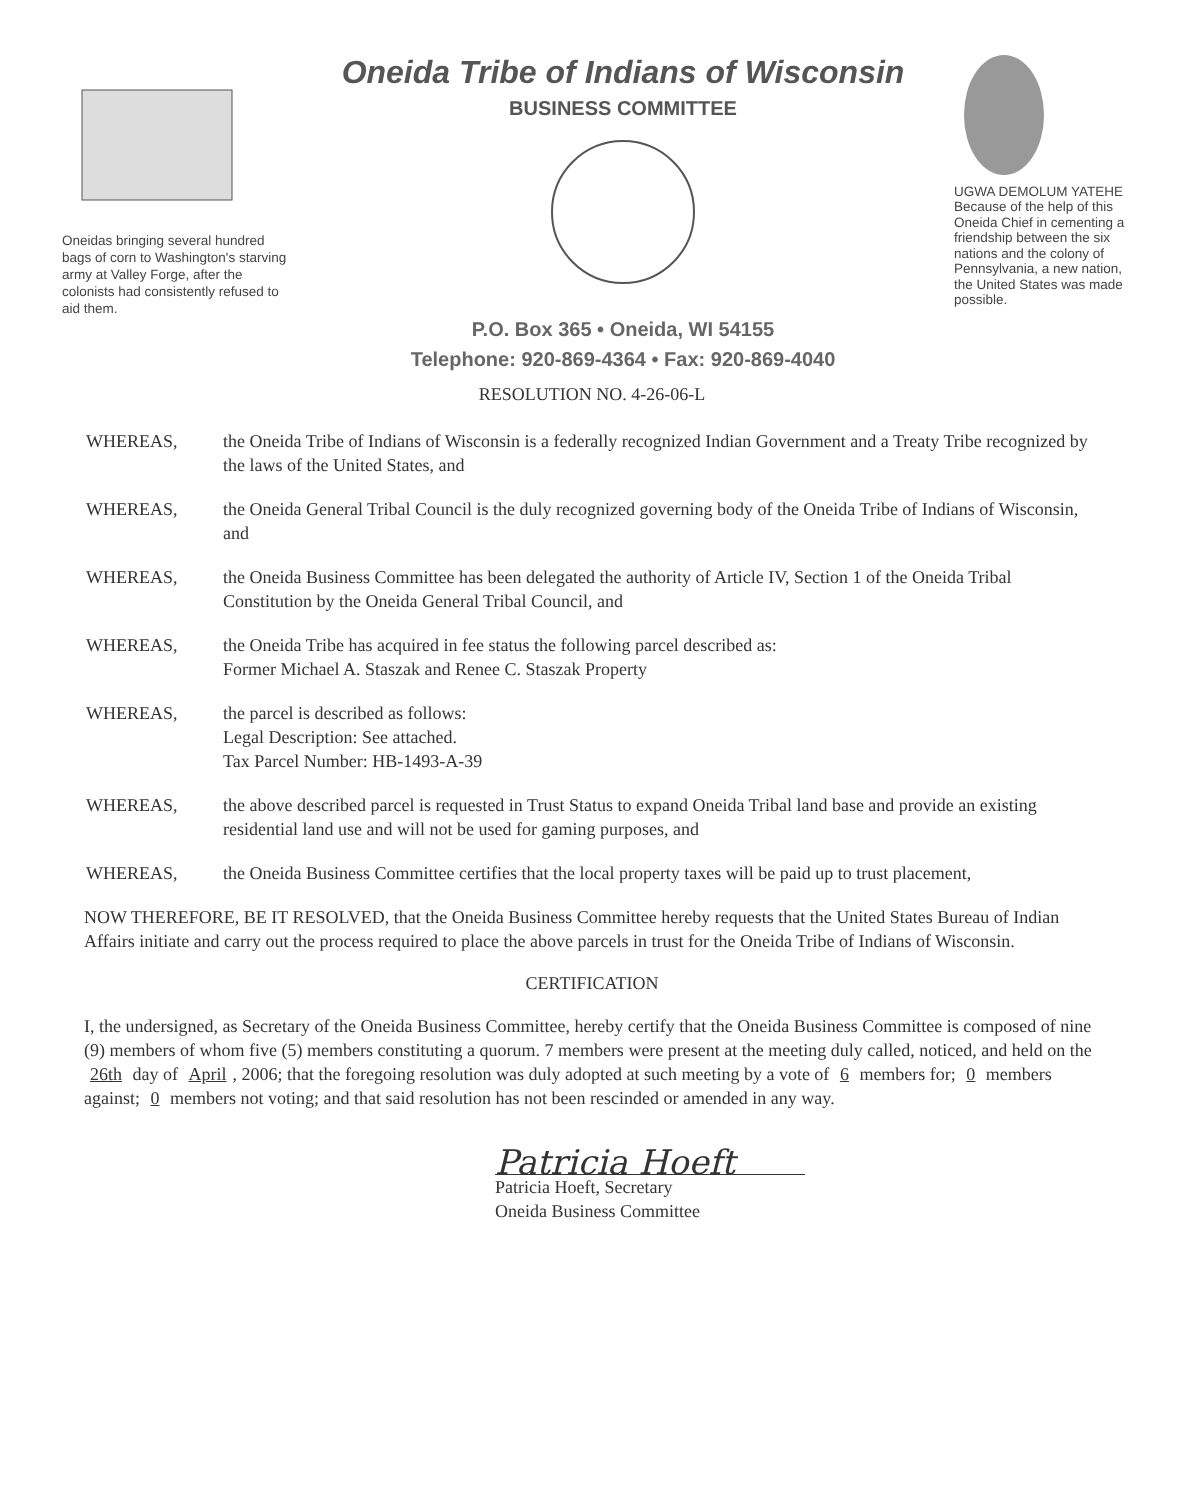Oneidas bringing several hundred bags of corn to Washington's starving army at Valley Forge, after the colonists had consistently refused to aid them.
Oneida Tribe of Indians of Wisconsin
BUSINESS COMMITTEE
P.O. Box 365 • Oneida, WI 54155
Telephone: 920-869-4364 • Fax: 920-869-4040
UGWA DEMOLUM YATEHE Because of the help of this Oneida Chief in cementing a friendship between the six nations and the colony of Pennsylvania, a new nation, the United States was made possible.
RESOLUTION NO. 4-26-06-L
WHEREAS, the Oneida Tribe of Indians of Wisconsin is a federally recognized Indian Government and a Treaty Tribe recognized by the laws of the United States, and
WHEREAS, the Oneida General Tribal Council is the duly recognized governing body of the Oneida Tribe of Indians of Wisconsin, and
WHEREAS, the Oneida Business Committee has been delegated the authority of Article IV, Section 1 of the Oneida Tribal Constitution by the Oneida General Tribal Council, and
WHEREAS, the Oneida Tribe has acquired in fee status the following parcel described as:
Former Michael A. Staszak and Renee C. Staszak Property
WHEREAS, the parcel is described as follows:
Legal Description: See attached.
Tax Parcel Number: HB-1493-A-39
WHEREAS, the above described parcel is requested in Trust Status to expand Oneida Tribal land base and provide an existing residential land use and will not be used for gaming purposes, and
WHEREAS, the Oneida Business Committee certifies that the local property taxes will be paid up to trust placement,
NOW THEREFORE, BE IT RESOLVED, that the Oneida Business Committee hereby requests that the United States Bureau of Indian Affairs initiate and carry out the process required to place the above parcels in trust for the Oneida Tribe of Indians of Wisconsin.
CERTIFICATION
I, the undersigned, as Secretary of the Oneida Business Committee, hereby certify that the Oneida Business Committee is composed of nine (9) members of whom five (5) members constituting a quorum. 7 members were present at the meeting duly called, noticed, and held on the 26th day of April, 2006; that the foregoing resolution was duly adopted at such meeting by a vote of 6 members for; 0 members against; 0 members not voting; and that said resolution has not been rescinded or amended in any way.
Patricia Hoeft
Patricia Hoeft, Secretary
Oneida Business Committee